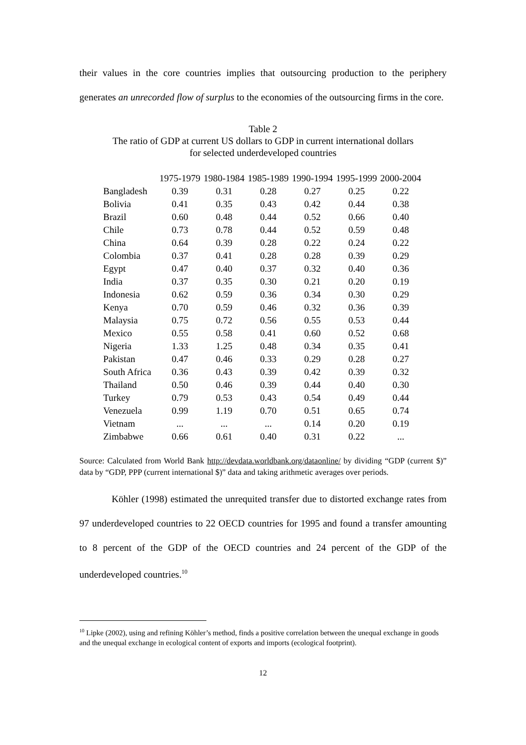their values in the core countries implies that outsourcing production to the periphery generates an unrecorded flow of surplus to the economies of the outsourcing firms in the core.
Table 2
The ratio of GDP at current US dollars to GDP in current international dollars
for selected underdeveloped countries
| | 1975-1979 | 1980-1984 | 1985-1989 | 1990-1994 | 1995-1999 | 2000-2004 |
| --- | --- | --- | --- | --- | --- | --- |
| Bangladesh | 0.39 | 0.31 | 0.28 | 0.27 | 0.25 | 0.22 |
| Bolivia | 0.41 | 0.35 | 0.43 | 0.42 | 0.44 | 0.38 |
| Brazil | 0.60 | 0.48 | 0.44 | 0.52 | 0.66 | 0.40 |
| Chile | 0.73 | 0.78 | 0.44 | 0.52 | 0.59 | 0.48 |
| China | 0.64 | 0.39 | 0.28 | 0.22 | 0.24 | 0.22 |
| Colombia | 0.37 | 0.41 | 0.28 | 0.28 | 0.39 | 0.29 |
| Egypt | 0.47 | 0.40 | 0.37 | 0.32 | 0.40 | 0.36 |
| India | 0.37 | 0.35 | 0.30 | 0.21 | 0.20 | 0.19 |
| Indonesia | 0.62 | 0.59 | 0.36 | 0.34 | 0.30 | 0.29 |
| Kenya | 0.70 | 0.59 | 0.46 | 0.32 | 0.36 | 0.39 |
| Malaysia | 0.75 | 0.72 | 0.56 | 0.55 | 0.53 | 0.44 |
| Mexico | 0.55 | 0.58 | 0.41 | 0.60 | 0.52 | 0.68 |
| Nigeria | 1.33 | 1.25 | 0.48 | 0.34 | 0.35 | 0.41 |
| Pakistan | 0.47 | 0.46 | 0.33 | 0.29 | 0.28 | 0.27 |
| South Africa | 0.36 | 0.43 | 0.39 | 0.42 | 0.39 | 0.32 |
| Thailand | 0.50 | 0.46 | 0.39 | 0.44 | 0.40 | 0.30 |
| Turkey | 0.79 | 0.53 | 0.43 | 0.54 | 0.49 | 0.44 |
| Venezuela | 0.99 | 1.19 | 0.70 | 0.51 | 0.65 | 0.74 |
| Vietnam | ... | ... | ... | 0.14 | 0.20 | 0.19 |
| Zimbabwe | 0.66 | 0.61 | 0.40 | 0.31 | 0.22 | ... |
Source: Calculated from World Bank http://devdata.worldbank.org/dataonline/ by dividing “GDP (current $)” data by “GDP, PPP (current international $)” data and taking arithmetic averages over periods.
Köhler (1998) estimated the unrequited transfer due to distorted exchange rates from 97 underdeveloped countries to 22 OECD countries for 1995 and found a transfer amounting to 8 percent of the GDP of the OECD countries and 24 percent of the GDP of the underdeveloped countries.<sup>10</sup>
<sup>10</sup> Lipke (2002), using and refining Köhler’s method, finds a positive correlation between the unequal exchange in goods and the unequal exchange in ecological content of exports and imports (ecological footprint).
12